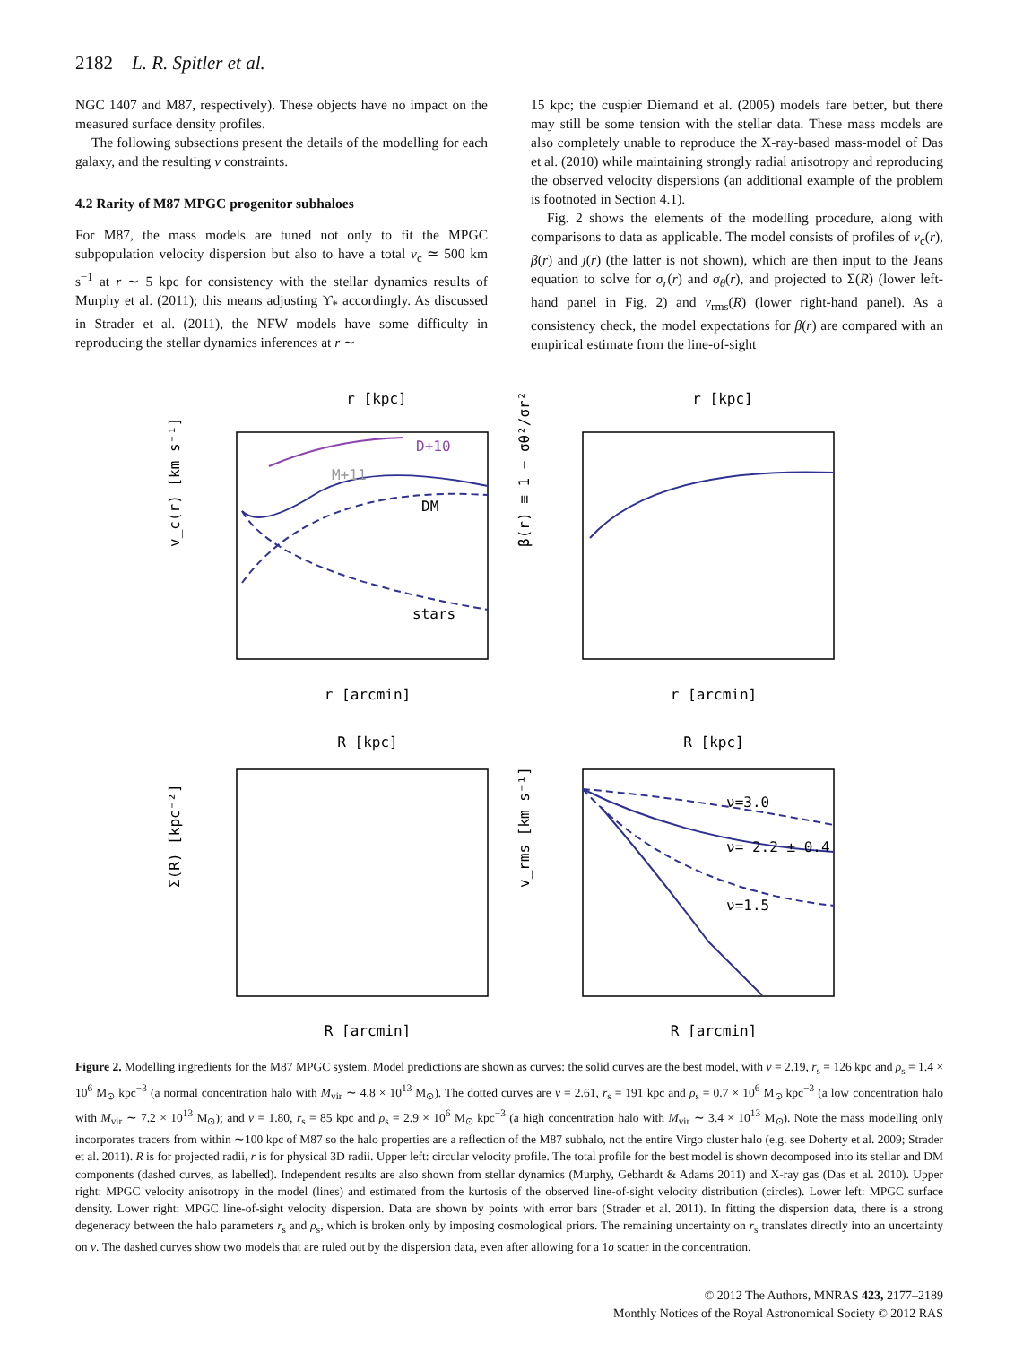2182 L. R. Spitler et al.
NGC 1407 and M87, respectively). These objects have no impact on the measured surface density profiles.
The following subsections present the details of the modelling for each galaxy, and the resulting ν constraints.
4.2 Rarity of M87 MPGC progenitor subhaloes
For M87, the mass models are tuned not only to fit the MPGC subpopulation velocity dispersion but also to have a total v<sub>c</sub> ≃ 500 km s<sup>−1</sup> at r ∼ 5 kpc for consistency with the stellar dynamics results of Murphy et al. (2011); this means adjusting ϒ<sub>*</sub> accordingly. As discussed in Strader et al. (2011), the NFW models have some difficulty in reproducing the stellar dynamics inferences at r ∼
15 kpc; the cuspier Diemand et al. (2005) models fare better, but there may still be some tension with the stellar data. These mass models are also completely unable to reproduce the X-ray-based mass-model of Das et al. (2010) while maintaining strongly radial anisotropy and reproducing the observed velocity dispersions (an additional example of the problem is footnoted in Section 4.1).
Fig. 2 shows the elements of the modelling procedure, along with comparisons to data as applicable. The model consists of profiles of v<sub>c</sub>(r), β(r) and j(r) (the latter is not shown), which are then input to the Jeans equation to solve for σ<sub>r</sub>(r) and σ<sub>θ</sub>(r), and projected to Σ(R) (lower left-hand panel in Fig. 2) and v<sub>rms</sub>(R) (lower right-hand panel). As a consistency check, the model expectations for β(r) are compared with an empirical estimate from the line-of-sight
r [kpc]
r [kpc]
r [arcmin]
r [arcmin]
R [kpc]
R [kpc]
R [arcmin]
R [arcmin]
D+10
M+11
DM
stars
ν=3.0
ν= 2.2 ± 0.4
ν=1.5
v_c(r) [km s⁻¹]
β(r) ≡ 1 − σθ²/σr²
Σ(R) [kpc⁻²]
v_rms [km s⁻¹]
Figure 2. Modelling ingredients for the M87 MPGC system. Model predictions are shown as curves: the solid curves are the best model, with ν = 2.19, r<sub>s</sub> = 126 kpc and ρ<sub>s</sub> = 1.4 × 10<sup>6</sup> M<sub>⊙</sub> kpc<sup>−3</sup> (a normal concentration halo with M<sub>vir</sub> ∼ 4.8 × 10<sup>13</sup> M<sub>⊙</sub>). The dotted curves are ν = 2.61, r<sub>s</sub> = 191 kpc and ρ<sub>s</sub> = 0.7 × 10<sup>6</sup> M<sub>⊙</sub> kpc<sup>−3</sup> (a low concentration halo with M<sub>vir</sub> ∼ 7.2 × 10<sup>13</sup> M<sub>⊙</sub>); and ν = 1.80, r<sub>s</sub> = 85 kpc and ρ<sub>s</sub> = 2.9 × 10<sup>6</sup> M<sub>⊙</sub> kpc<sup>−3</sup> (a high concentration halo with M<sub>vir</sub> ∼ 3.4 × 10<sup>13</sup> M<sub>⊙</sub>). Note the mass modelling only incorporates tracers from within ∼100 kpc of M87 so the halo properties are a reflection of the M87 subhalo, not the entire Virgo cluster halo (e.g. see Doherty et al. 2009; Strader et al. 2011). R is for projected radii, r is for physical 3D radii. Upper left: circular velocity profile. The total profile for the best model is shown decomposed into its stellar and DM components (dashed curves, as labelled). Independent results are also shown from stellar dynamics (Murphy, Gebhardt & Adams 2011) and X-ray gas (Das et al. 2010). Upper right: MPGC velocity anisotropy in the model (lines) and estimated from the kurtosis of the observed line-of-sight velocity distribution (circles). Lower left: MPGC surface density. Lower right: MPGC line-of-sight velocity dispersion. Data are shown by points with error bars (Strader et al. 2011). In fitting the dispersion data, there is a strong degeneracy between the halo parameters r<sub>s</sub> and ρ<sub>s</sub>, which is broken only by imposing cosmological priors. The remaining uncertainty on r<sub>s</sub> translates directly into an uncertainty on ν. The dashed curves show two models that are ruled out by the dispersion data, even after allowing for a 1σ scatter in the concentration.
© 2012 The Authors, MNRAS 423, 2177–2189
Monthly Notices of the Royal Astronomical Society © 2012 RAS